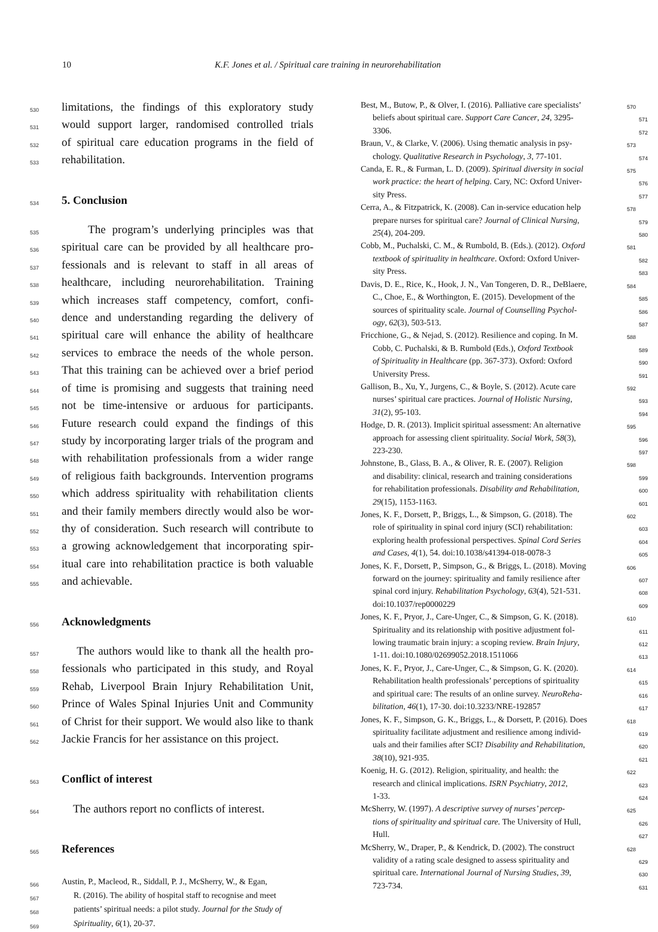10 K.F. Jones et al. / Spiritual care training in neurorehabilitation
530 limitations, the findings of this exploratory study
531 would support larger, randomised controlled trials
532 of spiritual care education programs in the field of
533 rehabilitation.
534
5. Conclusion
535 The program’s underlying principles was that
536 spiritual care can be provided by all healthcare pro-
537 fessionals and is relevant to staff in all areas of
538 healthcare, including neurorehabilitation. Training
539 which increases staff competency, comfort, confi-
540 dence and understanding regarding the delivery of
541 spiritual care will enhance the ability of healthcare
542 services to embrace the needs of the whole person.
543 That this training can be achieved over a brief period
544 of time is promising and suggests that training need
545 not be time-intensive or arduous for participants.
546 Future research could expand the findings of this
547 study by incorporating larger trials of the program and
548 with rehabilitation professionals from a wider range
549 of religious faith backgrounds. Intervention programs
550 which address spirituality with rehabilitation clients
551 and their family members directly would also be wor-
552 thy of consideration. Such research will contribute to
553 a growing acknowledgement that incorporating spir-
554 itual care into rehabilitation practice is both valuable
555 and achievable.
556
Acknowledgments
557 The authors would like to thank all the health pro-
558 fessionals who participated in this study, and Royal
559 Rehab, Liverpool Brain Injury Rehabilitation Unit,
560 Prince of Wales Spinal Injuries Unit and Community
561 of Christ for their support. We would also like to thank
562 Jackie Francis for her assistance on this project.
563
Conflict of interest
564 The authors report no conflicts of interest.
565
References
566 Austin, P., Macleod, R., Siddall, P. J., McSherry, W., & Egan,
567 R. (2016). The ability of hospital staff to recognise and meet
568 patients’ spiritual needs: a pilot study. Journal for the Study of
569 Spirituality, 6(1), 20-37.
Best, M., Butow, P., & Olver, I. (2016). Palliative care specialists’ 570
beliefs about spiritual care. Support Care Cancer, 24, 3295- 571
3306. 572
Braun, V., & Clarke, V. (2006). Using thematic analysis in psy- 573
chology. Qualitative Research in Psychology, 3, 77-101. 574
Canda, E. R., & Furman, L. D. (2009). Spiritual diversity in social 575
work practice: the heart of helping. Cary, NC: Oxford Univer- 576
sity Press. 577
Cerra, A., & Fitzpatrick, K. (2008). Can in-service education help 578
prepare nurses for spiritual care? Journal of Clinical Nursing, 579
25(4), 204-209. 580
Cobb, M., Puchalski, C. M., & Rumbold, B. (Eds.). (2012). Oxford 581
textbook of spirituality in healthcare. Oxford: Oxford Univer- 582
sity Press. 583
Davis, D. E., Rice, K., Hook, J. N., Van Tongeren, D. R., DeBlaere, 584
C., Choe, E., & Worthington, E. (2015). Development of the 585
sources of spirituality scale. Journal of Counselling Psychol- 586
ogy, 62(3), 503-513. 587
Fricchione, G., & Nejad, S. (2012). Resilience and coping. In M. 588
Cobb, C. Puchalski, & B. Rumbold (Eds.), Oxford Textbook 589
of Spirituality in Healthcare (pp. 367-373). Oxford: Oxford 590
University Press. 591
Gallison, B., Xu, Y., Jurgens, C., & Boyle, S. (2012). Acute care 592
nurses’ spiritual care practices. Journal of Holistic Nursing, 593
31(2), 95-103. 594
Hodge, D. R. (2013). Implicit spiritual assessment: An alternative 595
approach for assessing client spirituality. Social Work, 58(3), 596
223-230. 597
Johnstone, B., Glass, B. A., & Oliver, R. E. (2007). Religion 598
and disability: clinical, research and training considerations 599
for rehabilitation professionals. Disability and Rehabilitation, 600
29(15), 1153-1163. 601
Jones, K. F., Dorsett, P., Briggs, L., & Simpson, G. (2018). The 602
role of spirituality in spinal cord injury (SCI) rehabilitation: 603
exploring health professional perspectives. Spinal Cord Series 604
and Cases, 4(1), 54. doi:10.1038/s41394-018-0078-3 605
Jones, K. F., Dorsett, P., Simpson, G., & Briggs, L. (2018). Moving 606
forward on the journey: spirituality and family resilience after 607
spinal cord injury. Rehabilitation Psychology, 63(4), 521-531. 608
doi:10.1037/rep0000229 609
Jones, K. F., Pryor, J., Care-Unger, C., & Simpson, G. K. (2018). 610
Spirituality and its relationship with positive adjustment fol- 611
lowing traumatic brain injury: a scoping review. Brain Injury, 612
1-11. doi:10.1080/02699052.2018.1511066 613
Jones, K. F., Pryor, J., Care-Unger, C., & Simpson, G. K. (2020). 614
Rehabilitation health professionals’ perceptions of spirituality 615
and spiritual care: The results of an online survey. NeuroReha- 616
bilitation, 46(1), 17-30. doi:10.3233/NRE-192857 617
Jones, K. F., Simpson, G. K., Briggs, L., & Dorsett, P. (2016). Does 618
spirituality facilitate adjustment and resilience among individ- 619
uals and their families after SCI? Disability and Rehabilitation, 620
38(10), 921-935. 621
Koenig, H. G. (2012). Religion, spirituality, and health: the 622
research and clinical implications. ISRN Psychiatry, 2012, 623
1-33. 624
McSherry, W. (1997). A descriptive survey of nurses’ percep- 625
tions of spirituality and spiritual care. The University of Hull, 626
Hull. 627
McSherry, W., Draper, P., & Kendrick, D. (2002). The construct 628
validity of a rating scale designed to assess spirituality and 629
spiritual care. International Journal of Nursing Studies, 39, 630
723-734. 631